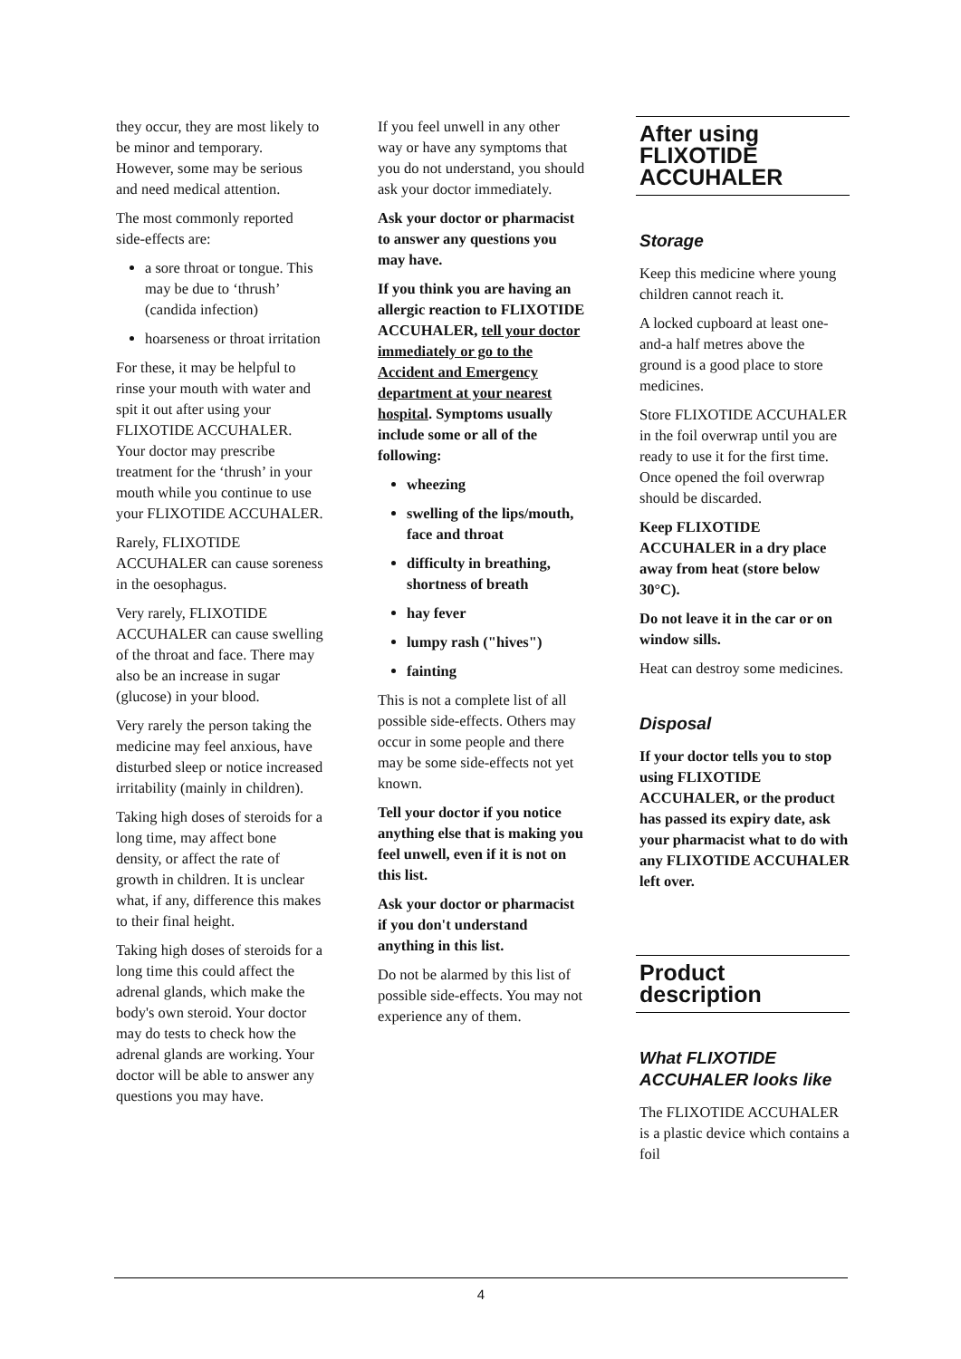they occur, they are most likely to be minor and temporary. However, some may be serious and need medical attention.
The most commonly reported side-effects are:
a sore throat or tongue. This may be due to ‘thrush’ (candida infection)
hoarseness or throat irritation
For these, it may be helpful to rinse your mouth with water and spit it out after using your FLIXOTIDE ACCUHALER. Your doctor may prescribe treatment for the ‘thrush’ in your mouth while you continue to use your FLIXOTIDE ACCUHALER.
Rarely, FLIXOTIDE ACCUHALER can cause soreness in the oesophagus.
Very rarely, FLIXOTIDE ACCUHALER can cause swelling of the throat and face. There may also be an increase in sugar (glucose) in your blood.
Very rarely the person taking the medicine may feel anxious, have disturbed sleep or notice increased irritability (mainly in children).
Taking high doses of steroids for a long time, may affect bone density, or affect the rate of growth in children. It is unclear what, if any, difference this makes to their final height.
Taking high doses of steroids for a long time this could affect the adrenal glands, which make the body's own steroid. Your doctor may do tests to check how the adrenal glands are working. Your doctor will be able to answer any questions you may have.
If you feel unwell in any other way or have any symptoms that you do not understand, you should ask your doctor immediately.
Ask your doctor or pharmacist to answer any questions you may have.
If you think you are having an allergic reaction to FLIXOTIDE ACCUHALER, tell your doctor immediately or go to the Accident and Emergency department at your nearest hospital. Symptoms usually include some or all of the following:
wheezing
swelling of the lips/mouth, face and throat
difficulty in breathing, shortness of breath
hay fever
lumpy rash ("hives")
fainting
This is not a complete list of all possible side-effects. Others may occur in some people and there may be some side-effects not yet known.
Tell your doctor if you notice anything else that is making you feel unwell, even if it is not on this list.
Ask your doctor or pharmacist if you don't understand anything in this list.
Do not be alarmed by this list of possible side-effects. You may not experience any of them.
After using FLIXOTIDE ACCUHALER
Storage
Keep this medicine where young children cannot reach it.
A locked cupboard at least one-and-a half metres above the ground is a good place to store medicines.
Store FLIXOTIDE ACCUHALER in the foil overwrap until you are ready to use it for the first time. Once opened the foil overwrap should be discarded.
Keep FLIXOTIDE ACCUHALER in a dry place away from heat (store below 30°C).
Do not leave it in the car or on window sills.
Heat can destroy some medicines.
Disposal
If your doctor tells you to stop using FLIXOTIDE ACCUHALER, or the product has passed its expiry date, ask your pharmacist what to do with any FLIXOTIDE ACCUHALER left over.
Product description
What FLIXOTIDE ACCUHALER looks like
The FLIXOTIDE ACCUHALER is a plastic device which contains a foil
4